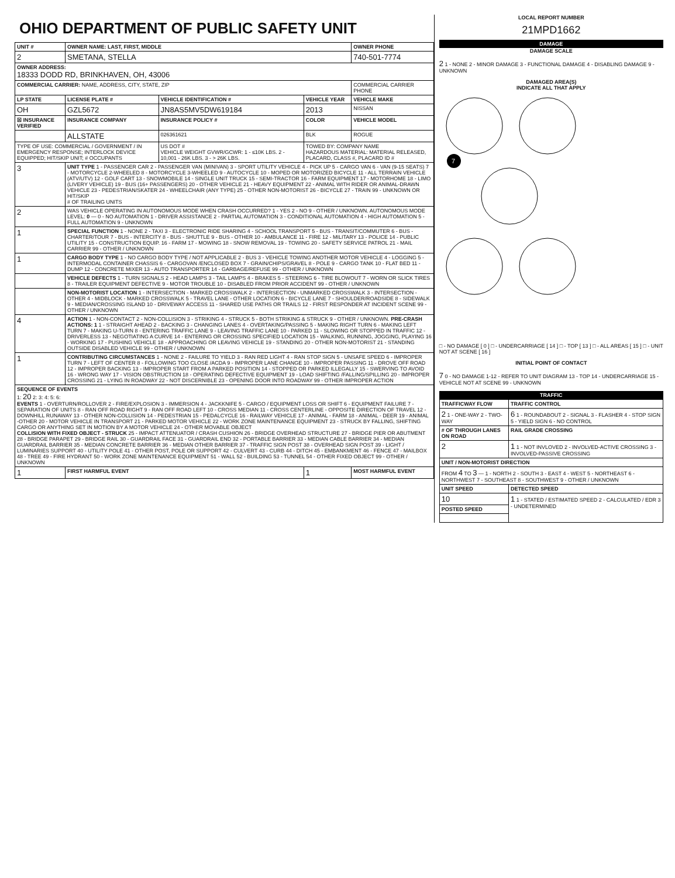OHIO DEPARTMENT OF PUBLIC SAFETY UNIT
| UNIT # | OWNER NAME: LAST, FIRST, MIDDLE | | | OWNER PHONE |
| --- | --- | --- | --- | --- |
| 2 | SMETANA, STELLA | | | 740-501-7774 |
| OWNER ADDRESS: 18333 DODD RD, BRINKHAVEN, OH, 43006 | | | | |
| COMMERCIAL CARRIER: NAME, ADDRESS, CITY, STATE, ZIP | | | | COMMERCIAL CARRIER PHONE |
| LP STATE | LICENSE PLATE # | VEHICLE IDENTIFICATION # | VEHICLE YEAR | VEHICLE MAKE |
| OH | GZL5672 | JN8AS5MV5DW619184 | 2013 | NISSAN |
| ☒ INSURANCE VERIFIED | INSURANCE COMPANY | INSURANCE POLICY # | COLOR | VEHICLE MODEL |
| | ALLSTATE | 026361621 | BLK | ROGUE |
| TYPE OF USE: COMMERCIAL / GOVERNMENT / IN EMERGENCY RESPONSE; INTERLOCK DEVICE EQUIPPED; HIT/SKIP UNIT; # OCCUPANTS | | US DOT # VEHICLE WEIGHT GVWR/GCWR: 1 - ≤10K LBS. 2 - 10,001 - 26K LBS. 3 - > 26K LBS. | TOWED BY: COMPANY NAME HAZARDOUS MATERIAL: MATERIAL RELEASED, PLACARD, CLASS #, PLACARD ID # | |
| 3 | UNIT TYPE 1 - PASSENGER CAR 2 - PASSENGER VAN (MINIVAN) 3 - SPORT UTILITY VEHICLE 4 - PICK UP 5 - CARGO VAN 6 - VAN (9-15 SEATS) 7 - MOTORCYCLE 2-WHEELED 8 - MOTORCYCLE 3-WHEELED 9 - AUTOCYCLE 10 - MOPED OR MOTORIZED BICYCLE 11 - ALL TERRAIN VEHICLE (ATV/UTV) 12 - GOLF CART 13 - SNOWMOBILE 14 - SINGLE UNIT TRUCK 15 - SEMI-TRACTOR 16 - FARM EQUIPMENT 17 - MOTORHOME 18 - LIMO (LIVERY VEHICLE) 19 - BUS (16+ PASSENGERS) 20 - OTHER VEHICLE 21 - HEAVY EQUIPMENT 22 - ANIMAL WITH RIDER OR ANIMAL-DRAWN VEHICLE 23 - PEDESTRIAN/SKATER 24 - WHEELCHAIR (ANY TYPE) 25 - OTHER NON-MOTORIST 26 - BICYCLE 27 - TRAIN 99 - UNKNOWN OR HIT/SKIP # OF TRAILING UNITS | | | |
| 2 | WAS VEHICLE OPERATING IN AUTONOMOUS MODE WHEN CRASH OCCURRED? 1 - YES 2 - NO 9 - OTHER / UNKNOWN. AUTONOMOUS MODE LEVEL: 0 — 0 - NO AUTOMATION 1 - DRIVER ASSISTANCE 2 - PARTIAL AUTOMATION 3 - CONDITIONAL AUTOMATION 4 - HIGH AUTOMATION 5 - FULL AUTOMATION 9 - UNKNOWN | | | |
| 1 | SPECIAL FUNCTION 1 - NONE 2 - TAXI 3 - ELECTRONIC RIDE SHARING 4 - SCHOOL TRANSPORT 5 - BUS - TRANSIT/COMMUTER 6 - BUS - CHARTER/TOUR 7 - BUS - INTERCITY 8 - BUS - SHUTTLE 9 - BUS - OTHER 10 - AMBULANCE 11 - FIRE 12 - MILITARY 13 - POLICE 14 - PUBLIC UTILITY 15 - CONSTRUCTION EQUIP. 16 - FARM 17 - MOWING 18 - SNOW REMOVAL 19 - TOWING 20 - SAFETY SERVICE PATROL 21 - MAIL CARRIER 99 - OTHER / UNKNOWN | | | |
| 1 | CARGO BODY TYPE 1 - NO CARGO BODY TYPE / NOT APPLICABLE 2 - BUS 3 - VEHICLE TOWING ANOTHER MOTOR VEHICLE 4 - LOGGING 5 - INTERMODAL CONTAINER CHASSIS 6 - CARGOVAN /ENCLOSED BOX 7 - GRAIN/CHIPS/GRAVEL 8 - POLE 9 - CARGO TANK 10 - FLAT BED 11 - DUMP 12 - CONCRETE MIXER 13 - AUTO TRANSPORTER 14 - GARBAGE/REFUSE 99 - OTHER / UNKNOWN | | | |
| | VEHICLE DEFECTS 1 - TURN SIGNALS 2 - HEAD LAMPS 3 - TAIL LAMPS 4 - BRAKES 5 - STEERING 6 - TIRE BLOWOUT 7 - WORN OR SLICK TIRES 8 - TRAILER EQUIPMENT DEFECTIVE 9 - MOTOR TROUBLE 10 - DISABLED FROM PRIOR ACCIDENT 99 - OTHER / UNKNOWN | | | |
| | NON-MOTORIST LOCATION 1 - INTERSECTION - MARKED CROSSWALK 2 - INTERSECTION - UNMARKED CROSSWALK 3 - INTERSECTION - OTHER 4 - MIDBLOCK - MARKED CROSSWALK 5 - TRAVEL LANE - OTHER LOCATION 6 - BICYCLE LANE 7 - SHOULDER/ROADSIDE 8 - SIDEWALK 9 - MEDIAN/CROSSING ISLAND 10 - DRIVEWAY ACCESS 11 - SHARED USE PATHS OR TRAILS 12 - FIRST RESPONDER AT INCIDENT SCENE 99 - OTHER / UNKNOWN | | | |
| 4 | ACTION 1 - NON-CONTACT 2 - NON-COLLISION 3 - STRIKING 4 - STRUCK 5 - BOTH STRIKING & STRUCK 9 - OTHER / UNKNOWN. PRE-CRASH ACTIONS: 1 1 - STRAIGHT AHEAD 2 - BACKING 3 - CHANGING LANES 4 - OVERTAKING/PASSING 5 - MAKING RIGHT TURN 6 - MAKING LEFT TURN 7 - MAKING U-TURN 8 - ENTERING TRAFFIC LANE 9 - LEAVING TRAFFIC LANE 10 - PARKED 11 - SLOWING OR STOPPED IN TRAFFIC 12 - DRIVERLESS 13 - NEGOTIATING A CURVE 14 - ENTERING OR CROSSING SPECIFIED LOCATION 15 - WALKING, RUNNING, JOGGING, PLAYING 16 - WORKING 17 - PUSHING VEHICLE 18 - APPROACHING OR LEAVING VEHICLE 19 - STANDING 20 - OTHER NON-MOTORIST 21 - STANDING OUTSIDE DISABLED VEHICLE 99 - OTHER / UNKNOWN | | | |
| 1 | CONTRIBUTING CIRCUMSTANCES 1 - NONE 2 - FAILURE TO YIELD 3 - RAN RED LIGHT 4 - RAN STOP SIGN 5 - UNSAFE SPEED 6 - IMPROPER TURN 7 - LEFT OF CENTER 8 - FOLLOWING TOO CLOSE /ACDA 9 - IMPROPER LANE CHANGE 10 - IMPROPER PASSING 11 - DROVE OFF ROAD 12 - IMPROPER BACKING 13 - IMPROPER START FROM A PARKED POSITION 14 - STOPPED OR PARKED ILLEGALLY 15 - SWERVING TO AVOID 16 - WRONG WAY 17 - VISION OBSTRUCTION 18 - OPERATING DEFECTIVE EQUIPMENT 19 - LOAD SHIFTING /FALLING/SPILLING 20 - IMPROPER CROSSING 21 - LYING IN ROADWAY 22 - NOT DISCERNIBLE 23 - OPENING DOOR INTO ROADWAY 99 - OTHER IMPROPER ACTION | | | |
| SEQUENCE OF EVENTS 1: 20 2: 3: 4: 5: 6: EVENTS 1 - OVERTURN/ROLLOVER 2 - FIRE/EXPLOSION 3 - IMMERSION 4 - JACKKNIFE 5 - CARGO / EQUIPMENT LOSS OR SHIFT 6 - EQUIPMENT FAILURE 7 - SEPARATION OF UNITS 8 - RAN OFF ROAD RIGHT 9 - RAN OFF ROAD LEFT 10 - CROSS MEDIAN 11 - CROSS CENTERLINE - OPPOSITE DIRECTION OF TRAVEL 12 - DOWNHILL RUNAWAY 13 - OTHER NON-COLLISION 14 - PEDESTRIAN 15 - PEDALCYCLE 16 - RAILWAY VEHICLE 17 - ANIMAL - FARM 18 - ANIMAL - DEER 19 - ANIMAL -OTHER 20 - MOTOR VEHICLE IN TRANSPORT 21 - PARKED MOTOR VEHICLE 22 - WORK ZONE MAINTENANCE EQUIPMENT 23 - STRUCK BY FALLING, SHIFTING CARGO OR ANYTHING SET IN MOTION BY A MOTOR VEHICLE 24 - OTHER MOVABLE OBJECT COLLISION WITH FIXED OBJECT - STRUCK 25 - IMPACT ATTENUATOR / CRASH CUSHION 26 - BRIDGE OVERHEAD STRUCTURE 27 - BRIDGE PIER OR ABUTMENT 28 - BRIDGE PARAPET 29 - BRIDGE RAIL 30 - GUARDRAIL FACE 31 - GUARDRAIL END 32 - PORTABLE BARRIER 33 - MEDIAN CABLE BARRIER 34 - MEDIAN GUARDRAIL BARRIER 35 - MEDIAN CONCRETE BARRIER 36 - MEDIAN OTHER BARRIER 37 - TRAFFIC SIGN POST 38 - OVERHEAD SIGN POST 39 - LIGHT / LUMINARIES SUPPORT 40 - UTILITY POLE 41 - OTHER POST, POLE OR SUPPORT 42 - CULVERT 43 - CURB 44 - DITCH 45 - EMBANKMENT 46 - FENCE 47 - MAILBOX 48 - TREE 49 - FIRE HYDRANT 50 - WORK ZONE MAINTENANCE EQUIPMENT 51 - WALL 52 - BUILDING 53 - TUNNEL 54 - OTHER FIXED OBJECT 99 - OTHER / UNKNOWN | | | | |
| 1 | FIRST HARMFUL EVENT | | 1 | MOST HARMFUL EVENT |
LOCAL REPORT NUMBER
21MPD1662
DAMAGE
DAMAGE SCALE
2 1 - NONE 2 - MINOR DAMAGE 3 - FUNCTIONAL DAMAGE 4 - DISABLING DAMAGE 9 - UNKNOWN
DAMAGED AREA(S)
INDICATE ALL THAT APPLY
7
□ - NO DAMAGE [ 0 ] □ - UNDERCARRIAGE [ 14 ] □ - TOP [ 13 ] □ - ALL AREAS [ 15 ] □ - UNIT NOT AT SCENE [ 16 ]
INITIAL POINT OF CONTACT
7 0 - NO DAMAGE 1-12 - REFER TO UNIT DIAGRAM 13 - TOP 14 - UNDERCARRIAGE 15 - VEHICLE NOT AT SCENE 99 - UNKNOWN
TRAFFIC
| TRAFFICWAY FLOW | TRAFFIC CONTROL |
| --- | --- |
| 2 1 - ONE-WAY 2 - TWO-WAY | 6 1 - ROUNDABOUT 2 - SIGNAL 3 - FLASHER 4 - STOP SIGN 5 - YIELD SIGN 6 - NO CONTROL |
| # OF THROUGH LANES ON ROAD | RAIL GRADE CROSSING |
| 2 | 1 1 - NOT INVLOVED 2 - INVOLVED-ACTIVE CROSSING 3 - INVOLVED-PASSIVE CROSSING |
| UNIT / NON-MOTORIST DIRECTION | |
| FROM 4 TO 3 — 1 - NORTH 2 - SOUTH 3 - EAST 4 - WEST 5 - NORTHEAST 6 - NORTHWEST 7 - SOUTHEAST 8 - SOUTHWEST 9 - OTHER / UNKNOWN | |
| UNIT SPEED | DETECTED SPEED |
| 10 | 1 1 - STATED / ESTIMATED SPEED 2 - CALCULATED / EDR 3 - UNDETERMINED |
| POSTED SPEED | |